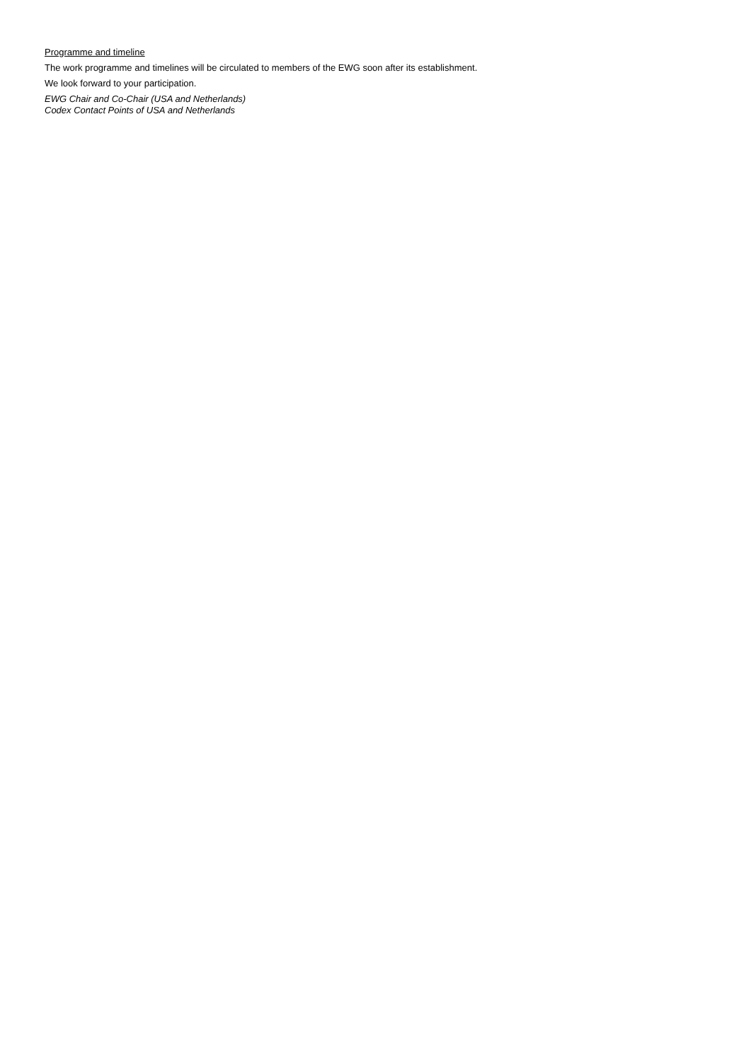Programme and timeline
The work programme and timelines will be circulated to members of the EWG soon after its establishment.
We look forward to your participation.
EWG Chair and Co-Chair (USA and Netherlands)
Codex Contact Points of USA and Netherlands